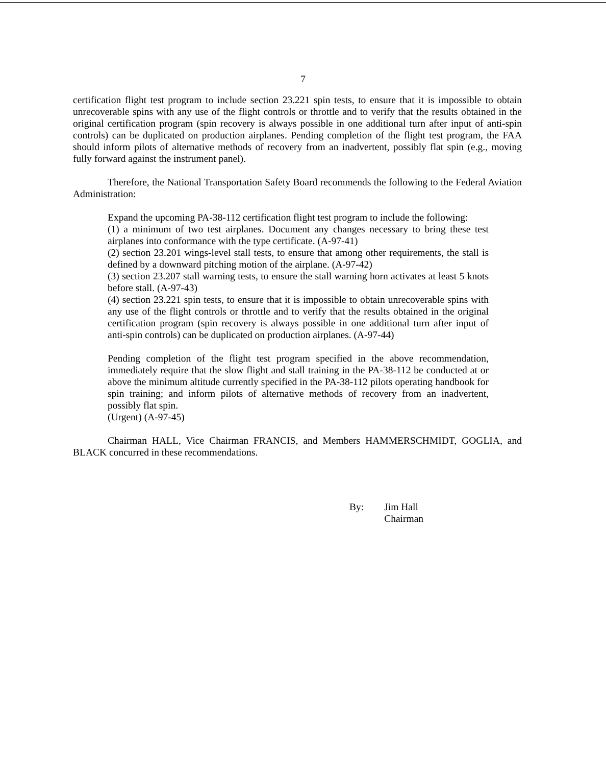7
certification flight test program to include section 23.221 spin tests, to ensure that it is impossible to obtain unrecoverable spins with any use of the flight controls or throttle and to verify that the results obtained in the original certification program (spin recovery is always possible in one additional turn after input of anti-spin controls) can be duplicated on production airplanes. Pending completion of the flight test program, the FAA should inform pilots of alternative methods of recovery from an inadvertent, possibly flat spin (e.g., moving fully forward against the instrument panel).
Therefore, the National Transportation Safety Board recommends the following to the Federal Aviation Administration:
Expand the upcoming PA-38-112 certification flight test program to include the following:
(1) a minimum of two test airplanes. Document any changes necessary to bring these test airplanes into conformance with the type certificate. (A-97-41)
(2) section 23.201 wings-level stall tests, to ensure that among other requirements, the stall is defined by a downward pitching motion of the airplane. (A-97-42)
(3) section 23.207 stall warning tests, to ensure the stall warning horn activates at least 5 knots before stall. (A-97-43)
(4) section 23.221 spin tests, to ensure that it is impossible to obtain unrecoverable spins with any use of the flight controls or throttle and to verify that the results obtained in the original certification program (spin recovery is always possible in one additional turn after input of anti-spin controls) can be duplicated on production airplanes. (A-97-44)
Pending completion of the flight test program specified in the above recommendation, immediately require that the slow flight and stall training in the PA-38-112 be conducted at or above the minimum altitude currently specified in the PA-38-112 pilots operating handbook for spin training; and inform pilots of alternative methods of recovery from an inadvertent, possibly flat spin.
(Urgent) (A-97-45)
Chairman HALL, Vice Chairman FRANCIS, and Members HAMMERSCHMIDT, GOGLIA, and BLACK concurred in these recommendations.
By: Jim Hall
Chairman